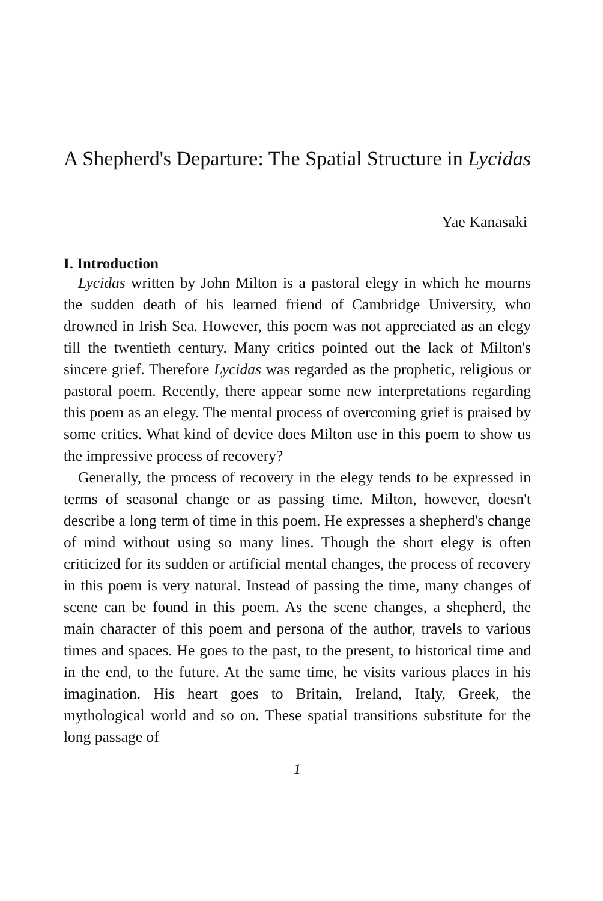A Shepherd's Departure: The Spatial Structure in Lycidas
Yae Kanasaki
I. Introduction
Lycidas written by John Milton is a pastoral elegy in which he mourns the sudden death of his learned friend of Cambridge University, who drowned in Irish Sea. However, this poem was not appreciated as an elegy till the twentieth century. Many critics pointed out the lack of Milton's sincere grief. Therefore Lycidas was regarded as the prophetic, religious or pastoral poem. Recently, there appear some new interpretations regarding this poem as an elegy. The mental process of overcoming grief is praised by some critics. What kind of device does Milton use in this poem to show us the impressive process of recovery?
Generally, the process of recovery in the elegy tends to be expressed in terms of seasonal change or as passing time. Milton, however, doesn't describe a long term of time in this poem. He expresses a shepherd's change of mind without using so many lines. Though the short elegy is often criticized for its sudden or artificial mental changes, the process of recovery in this poem is very natural. Instead of passing the time, many changes of scene can be found in this poem. As the scene changes, a shepherd, the main character of this poem and persona of the author, travels to various times and spaces. He goes to the past, to the present, to historical time and in the end, to the future. At the same time, he visits various places in his imagination. His heart goes to Britain, Ireland, Italy, Greek, the mythological world and so on. These spatial transitions substitute for the long passage of
1